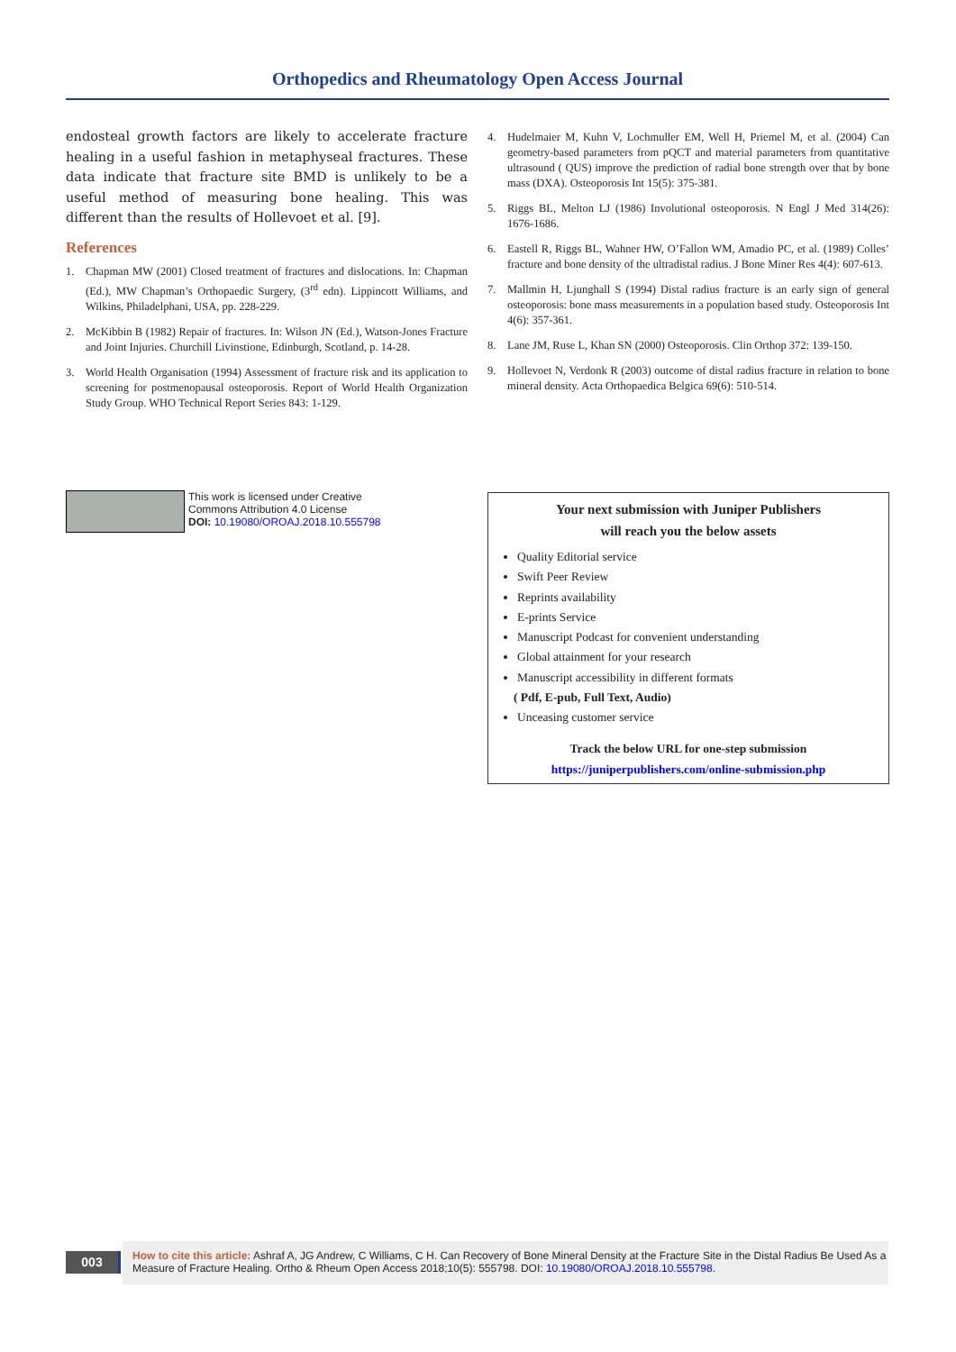Orthopedics and Rheumatology Open Access Journal
endosteal growth factors are likely to accelerate fracture healing in a useful fashion in metaphyseal fractures. These data indicate that fracture site BMD is unlikely to be a useful method of measuring bone healing. This was different than the results of Hollevoet et al. [9].
References
1. Chapman MW (2001) Closed treatment of fractures and dislocations. In: Chapman (Ed.), MW Chapman’s Orthopaedic Surgery, (3<sup>rd</sup> edn). Lippincott Williams, and Wilkins, Philadelphani, USA, pp. 228-229.
2. McKibbin B (1982) Repair of fractures. In: Wilson JN (Ed.), Watson-Jones Fracture and Joint Injuries. Churchill Livinstione, Edinburgh, Scotland, p. 14-28.
3. World Health Organisation (1994) Assessment of fracture risk and its application to screening for postmenopausal osteoporosis. Report of World Health Organization Study Group. WHO Technical Report Series 843: 1-129.
4. Hudelmaier M, Kuhn V, Lochmuller EM, Well H, Priemel M, et al. (2004) Can geometry-based parameters from pQCT and material parameters from quantitative ultrasound ( QUS) improve the prediction of radial bone strength over that by bone mass (DXA). Osteoporosis Int 15(5): 375-381.
5. Riggs BL, Melton LJ (1986) Involutional osteoporosis. N Engl J Med 314(26): 1676-1686.
6. Eastell R, Riggs BL, Wahner HW, O’Fallon WM, Amadio PC, et al. (1989) Colles’ fracture and bone density of the ultradistal radius. J Bone Miner Res 4(4): 607-613.
7. Mallmin H, Ljunghall S (1994) Distal radius fracture is an early sign of general osteoporosis: bone mass measurements in a population based study. Osteoporosis Int 4(6): 357-361.
8. Lane JM, Ruse L, Khan SN (2000) Osteoporosis. Clin Orthop 372: 139-150.
9. Hollevoet N, Verdonk R (2003) outcome of distal radius fracture in relation to bone mineral density. Acta Orthopaedica Belgica 69(6): 510-514.
This work is licensed under Creative
Commons Attribution 4.0 License
DOI: 10.19080/OROAJ.2018.10.555798
Your next submission with Juniper Publishers
will reach you the below assets
Quality Editorial service
Swift Peer Review
Reprints availability
E-prints Service
Manuscript Podcast for convenient understanding
Global attainment for your research
Manuscript accessibility in different formats
( Pdf, E-pub, Full Text, Audio)
Unceasing customer service
Track the below URL for one-step submission
https://juniperpublishers.com/online-submission.php
003
How to cite this article: Ashraf A, JG Andrew, C Williams, C H. Can Recovery of Bone Mineral Density at the Fracture Site in the Distal Radius Be Used As a Measure of Fracture Healing. Ortho & Rheum Open Access 2018;10(5): 555798. DOI: 10.19080/OROAJ.2018.10.555798.